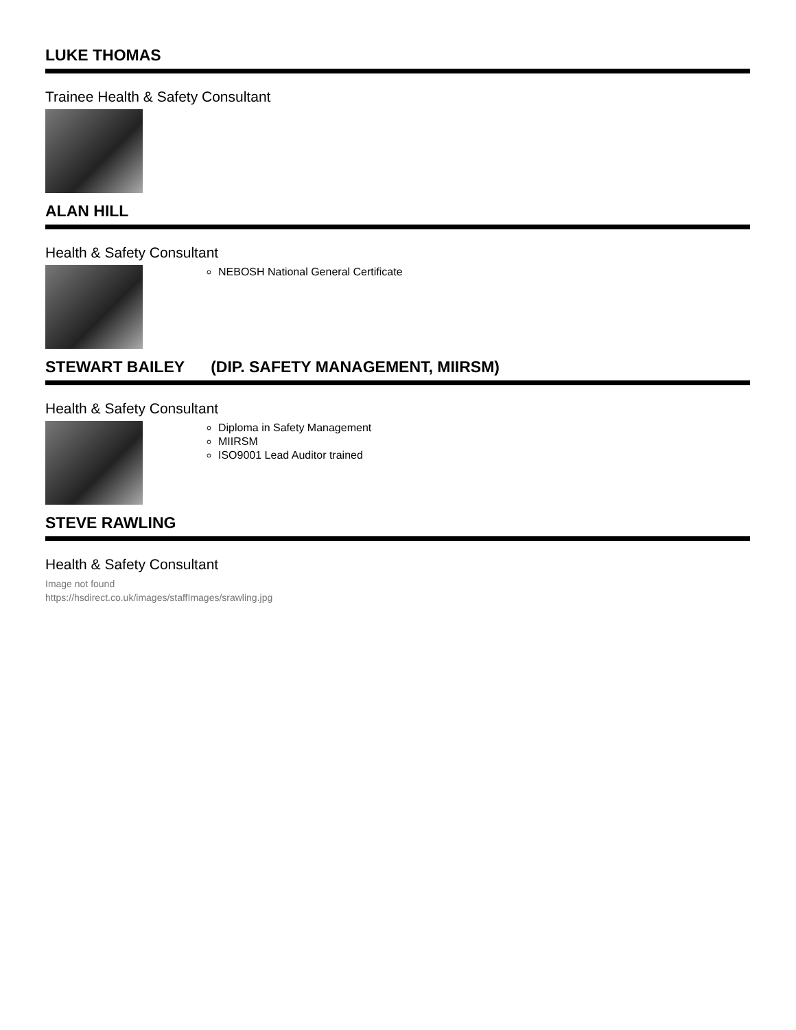LUKE THOMAS
Trainee Health & Safety Consultant
ALAN HILL
Health & Safety Consultant
NEBOSH National General Certificate
STEWART BAILEY (DIP. SAFETY MANAGEMENT, MIIRSM)
Health & Safety Consultant
Diploma in Safety Management
MIIRSM
ISO9001 Lead Auditor trained
STEVE RAWLING
Health & Safety Consultant
Image not found
https://hsdirect.co.uk/images/staffImages/srawling.jpg